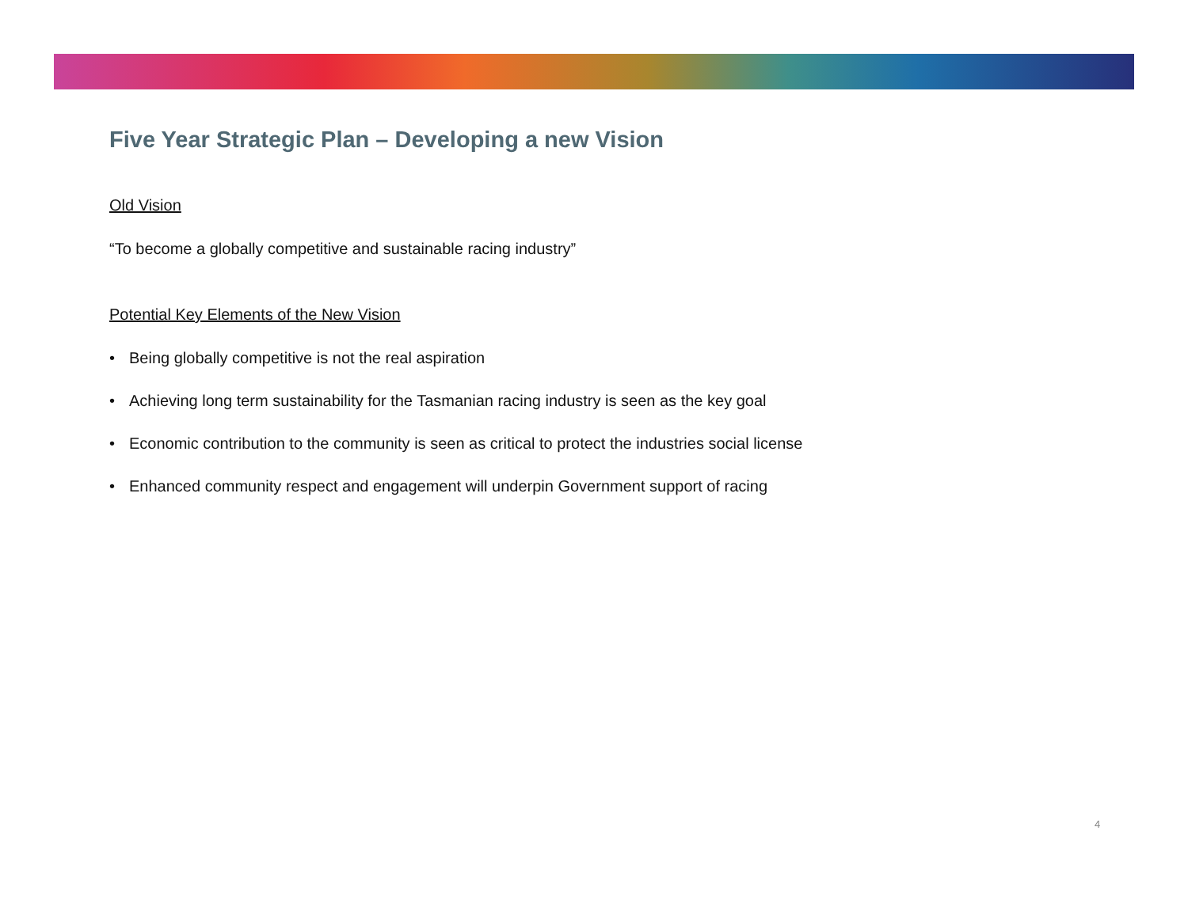Five Year Strategic Plan – Developing a new Vision
Old Vision
“To become a globally competitive and sustainable racing industry”
Potential Key Elements of the New Vision
• Being globally competitive is not the real aspiration
• Achieving long term sustainability for the Tasmanian racing industry is seen as the key goal
• Economic contribution to the community is seen as critical to protect the industries social license
• Enhanced community respect and engagement will underpin Government support of racing
4